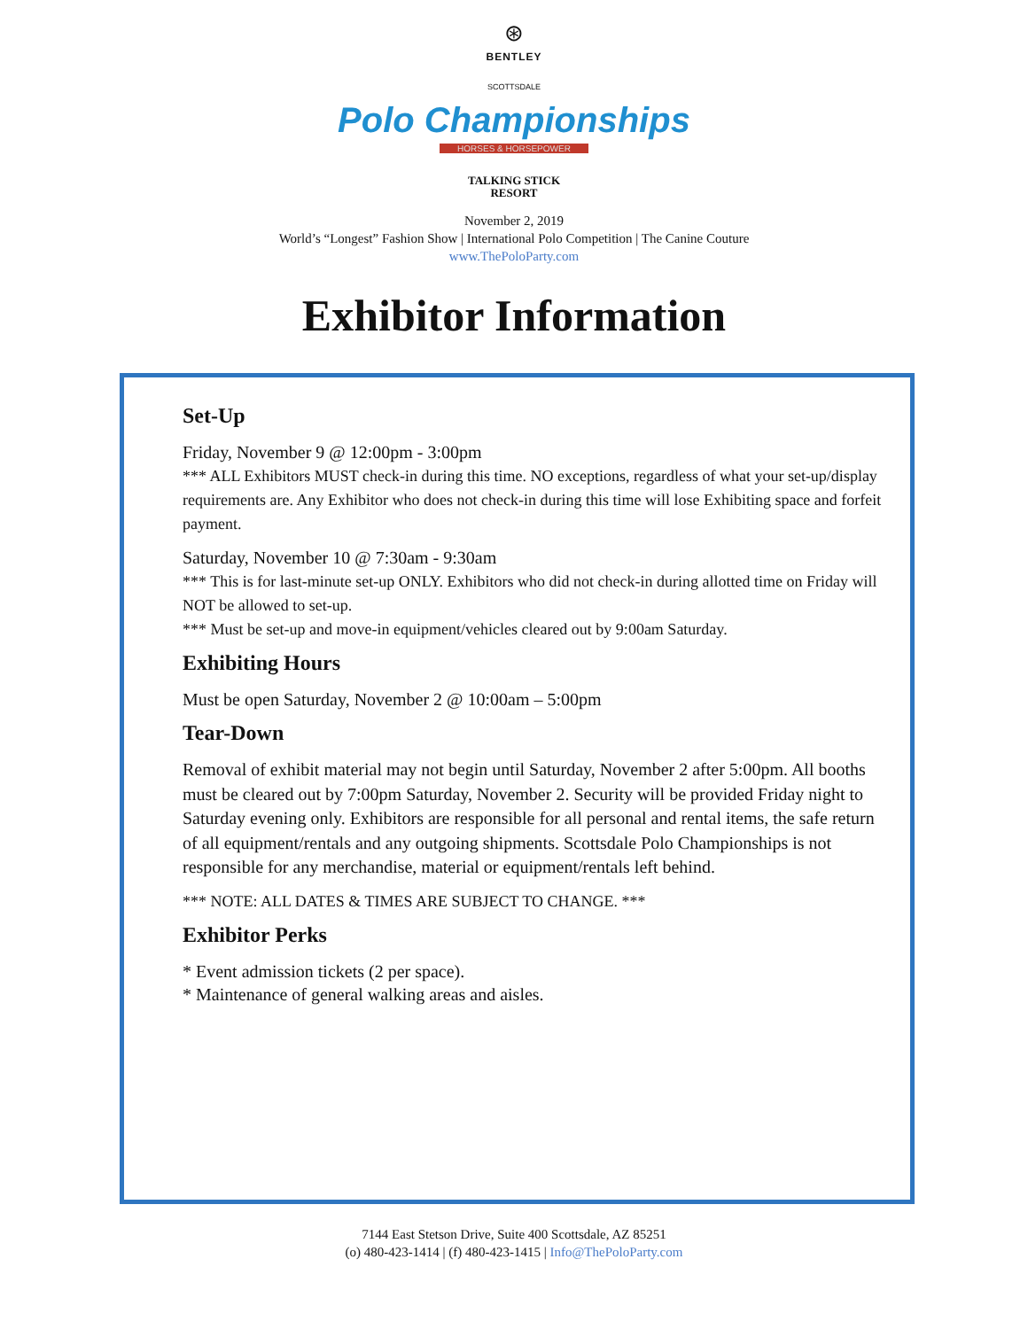⊛
BENTLEY
SCOTTSDALE
Polo Championships
HORSES & HORSEPOWER
TALKING STICK
RESORT
November 2, 2019
World’s “Longest” Fashion Show | International Polo Competition | The Canine Couture
www.ThePoloParty.com
Exhibitor Information
Set-Up
Friday, November 9 @ 12:00pm - 3:00pm
*** ALL Exhibitors MUST check-in during this time. NO exceptions, regardless of what your set-up/display requirements are. Any Exhibitor who does not check-in during this time will lose Exhibiting space and forfeit payment.
Saturday, November 10 @ 7:30am - 9:30am
*** This is for last-minute set-up ONLY. Exhibitors who did not check-in during allotted time on Friday will NOT be allowed to set-up.
*** Must be set-up and move-in equipment/vehicles cleared out by 9:00am Saturday.
Exhibiting Hours
Must be open Saturday, November 2 @ 10:00am – 5:00pm
Tear-Down
Removal of exhibit material may not begin until Saturday, November 2 after 5:00pm. All booths must be cleared out by 7:00pm Saturday, November 2. Security will be provided Friday night to Saturday evening only. Exhibitors are responsible for all personal and rental items, the safe return of all equipment/rentals and any outgoing shipments. Scottsdale Polo Championships is not responsible for any merchandise, material or equipment/rentals left behind.
*** NOTE: ALL DATES & TIMES ARE SUBJECT TO CHANGE. ***
Exhibitor Perks
* Event admission tickets (2 per space).
* Maintenance of general walking areas and aisles.
7144 East Stetson Drive, Suite 400 Scottsdale, AZ 85251
(o) 480-423-1414 | (f) 480-423-1415 | Info@ThePoloParty.com